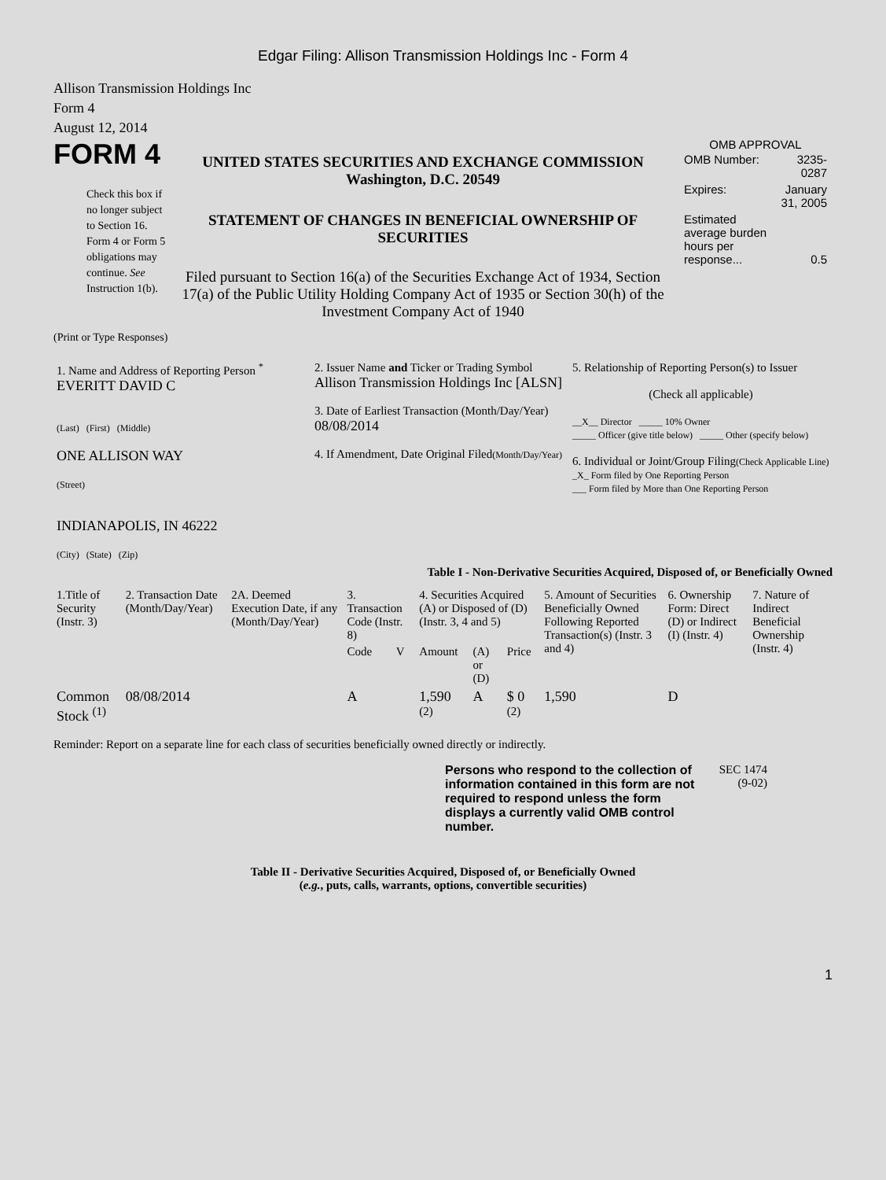Edgar Filing: Allison Transmission Holdings Inc - Form 4
Allison Transmission Holdings Inc
Form 4
August 12, 2014
FORM 4
Check this box if no longer subject to Section 16. Form 4 or Form 5 obligations may continue. See Instruction 1(b).
UNITED STATES SECURITIES AND EXCHANGE COMMISSION
Washington, D.C. 20549
STATEMENT OF CHANGES IN BENEFICIAL OWNERSHIP OF SECURITIES
Filed pursuant to Section 16(a) of the Securities Exchange Act of 1934, Section 17(a) of the Public Utility Holding Company Act of 1935 or Section 30(h) of the Investment Company Act of 1940
OMB APPROVAL
| OMB Number: | 3235-0287 |
| Expires: | January 31, 2005 |
| Estimated average burden hours per response... | 0.5 |
(Print or Type Responses)
| 1. Name and Address of Reporting Person <sup>*</sup> EVERITT DAVID C (Last) (First) (Middle) ONE ALLISON WAY (Street) INDIANAPOLIS, IN 46222 (City) (State) (Zip) | 2. Issuer Name and Ticker or Trading Symbol Allison Transmission Holdings Inc [ALSN] 3. Date of Earliest Transaction (Month/Day/Year) 08/08/2014 4. If Amendment, Date Original Filed (Month/Day/Year) | 5. Relationship of Reporting Person(s) to Issuer (Check all applicable) __X__ Director _____ 10% Owner _____ Officer (give title below) _____ Other (specify below) 6. Individual or Joint/Group Filing (Check Applicable Line) _X_ Form filed by One Reporting Person ___ Form filed by More than One Reporting Person |
Table I - Non-Derivative Securities Acquired, Disposed of, or Beneficially Owned
| 1.Title of Security (Instr. 3) | 2. Transaction Date (Month/Day/Year) | 2A. Deemed Execution Date, if any (Month/Day/Year) | 3. Transaction Code (Instr. 8) | | 4. Securities Acquired (A) or Disposed of (D) (Instr. 3, 4 and 5) | | | 5. Amount of Securities Beneficially Owned Following Reported Transaction(s) (Instr. 3 and 4) | 6. Ownership Form: Direct (D) or Indirect (I) (Instr. 4) | 7. Nature of Indirect Beneficial Ownership (Instr. 4) |
| --- | --- | --- | --- | --- | --- | --- | --- | --- | --- | --- |
| | | | Code | V | Amount | (A) or (D) | Price | | | |
| Common Stock <sup>(1)</sup> | 08/08/2014 | | A | | 1,590 <sup>(2)</sup> | A | $ 0 <sup>(2)</sup> | 1,590 | D | |
Reminder: Report on a separate line for each class of securities beneficially owned directly or indirectly.
Persons who respond to the collection of information contained in this form are not required to respond unless the form displays a currently valid OMB control number.
SEC 1474 (9-02)
Table II - Derivative Securities Acquired, Disposed of, or Beneficially Owned
(e.g., puts, calls, warrants, options, convertible securities)
1